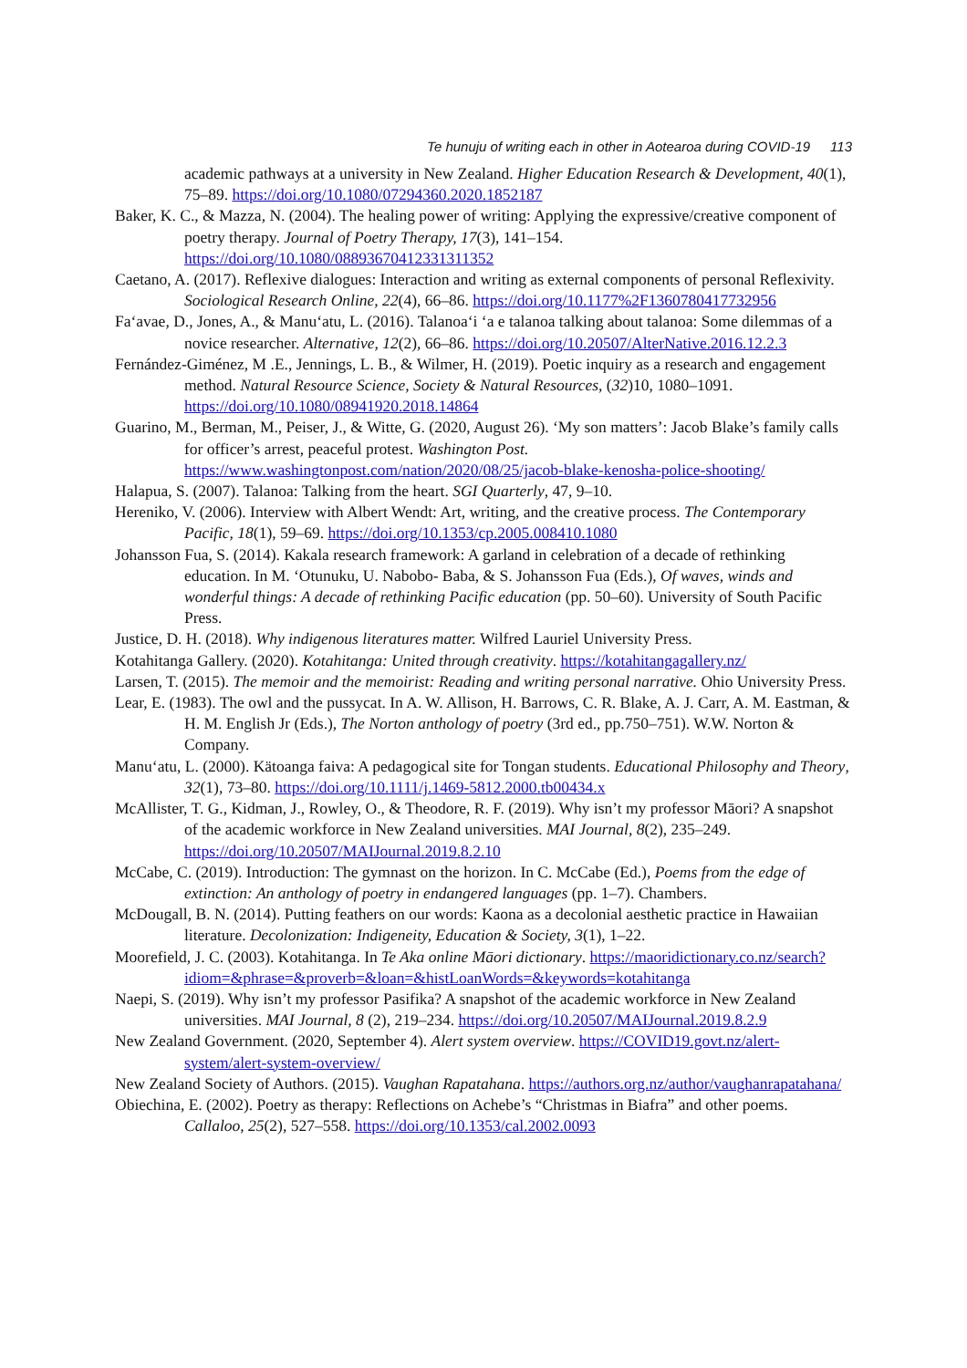Te hunuju of writing each in other in Aotearoa during COVID-19 113
academic pathways at a university in New Zealand. Higher Education Research & Development, 40(1), 75–89. https://doi.org/10.1080/07294360.2020.1852187
Baker, K. C., & Mazza, N. (2004). The healing power of writing: Applying the expressive/creative component of poetry therapy. Journal of Poetry Therapy, 17(3), 141–154. https://doi.org/10.1080/08893670412331311352
Caetano, A. (2017). Reflexive dialogues: Interaction and writing as external components of personal Reflexivity. Sociological Research Online, 22(4), 66–86. https://doi.org/10.1177%2F1360780417732956
Fa‘avae, D., Jones, A., & Manu‘atu, L. (2016). Talanoa‘i ‘a e talanoa talking about talanoa: Some dilemmas of a novice researcher. Alternative, 12(2), 66–86. https://doi.org/10.20507/AlterNative.2016.12.2.3
Fernández-Giménez, M .E., Jennings, L. B., & Wilmer, H. (2019). Poetic inquiry as a research and engagement method. Natural Resource Science, Society & Natural Resources, (32)10, 1080–1091. https://doi.org/10.1080/08941920.2018.14864
Guarino, M., Berman, M., Peiser, J., & Witte, G. (2020, August 26). ‘My son matters’: Jacob Blake’s family calls for officer’s arrest, peaceful protest. Washington Post. https://www.washingtonpost.com/nation/2020/08/25/jacob-blake-kenosha-police-shooting/
Halapua, S. (2007). Talanoa: Talking from the heart. SGI Quarterly, 47, 9–10.
Hereniko, V. (2006). Interview with Albert Wendt: Art, writing, and the creative process. The Contemporary Pacific, 18(1), 59–69. https://doi.org/10.1353/cp.2005.008410.1080
Johansson Fua, S. (2014). Kakala research framework: A garland in celebration of a decade of rethinking education. In M. ‘Otunuku, U. Nabobo- Baba, & S. Johansson Fua (Eds.), Of waves, winds and wonderful things: A decade of rethinking Pacific education (pp. 50–60). University of South Pacific Press.
Justice, D. H. (2018). Why indigenous literatures matter. Wilfred Lauriel University Press.
Kotahitanga Gallery. (2020). Kotahitanga: United through creativity. https://kotahitangagallery.nz/
Larsen, T. (2015). The memoir and the memoirist: Reading and writing personal narrative. Ohio University Press.
Lear, E. (1983). The owl and the pussycat. In A. W. Allison, H. Barrows, C. R. Blake, A. J. Carr, A. M. Eastman, & H. M. English Jr (Eds.), The Norton anthology of poetry (3rd ed., pp.750–751). W.W. Norton & Company.
Manu‘atu, L. (2000). Kätoanga faiva: A pedagogical site for Tongan students. Educational Philosophy and Theory, 32(1), 73–80. https://doi.org/10.1111/j.1469-5812.2000.tb00434.x
McAllister, T. G., Kidman, J., Rowley, O., & Theodore, R. F. (2019). Why isn’t my professor Māori? A snapshot of the academic workforce in New Zealand universities. MAI Journal, 8(2), 235–249. https://doi.org/10.20507/MAIJournal.2019.8.2.10
McCabe, C. (2019). Introduction: The gymnast on the horizon. In C. McCabe (Ed.), Poems from the edge of extinction: An anthology of poetry in endangered languages (pp. 1–7). Chambers.
McDougall, B. N. (2014). Putting feathers on our words: Kaona as a decolonial aesthetic practice in Hawaiian literature. Decolonization: Indigeneity, Education & Society, 3(1), 1–22.
Moorefield, J. C. (2003). Kotahitanga. In Te Aka online Māori dictionary. https://maoridictionary.co.nz/search?idiom=&phrase=&proverb=&loan=&histLoanWords=&keywords=kotahitanga
Naepi, S. (2019). Why isn’t my professor Pasifika? A snapshot of the academic workforce in New Zealand universities. MAI Journal, 8 (2), 219–234. https://doi.org/10.20507/MAIJournal.2019.8.2.9
New Zealand Government. (2020, September 4). Alert system overview. https://COVID19.govt.nz/alert-system/alert-system-overview/
New Zealand Society of Authors. (2015). Vaughan Rapatahana. https://authors.org.nz/author/vaughanrapatahana/
Obiechina, E. (2002). Poetry as therapy: Reflections on Achebe’s “Christmas in Biafra” and other poems. Callaloo, 25(2), 527–558. https://doi.org/10.1353/cal.2002.0093